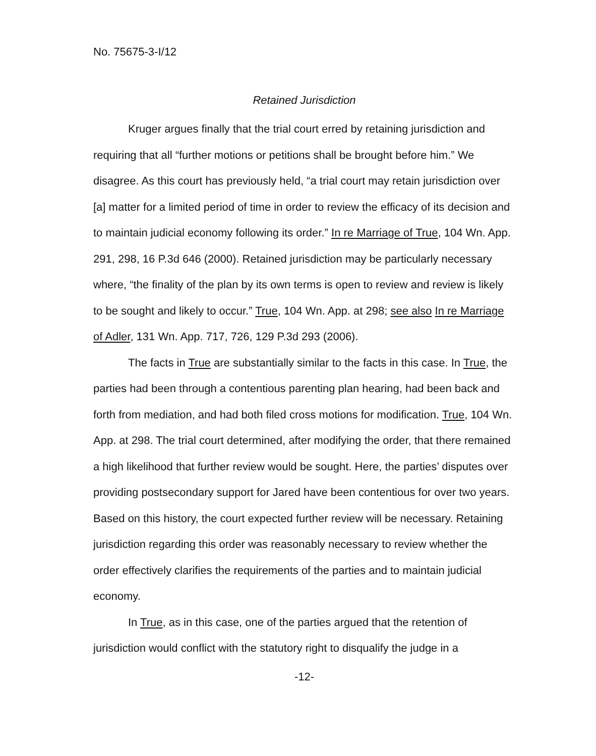No. 75675-3-I/12
Retained Jurisdiction
Kruger argues finally that the trial court erred by retaining jurisdiction and requiring that all “further motions or petitions shall be brought before him.” We disagree. As this court has previously held, “a trial court may retain jurisdiction over [a] matter for a limited period of time in order to review the efficacy of its decision and to maintain judicial economy following its order.” In re Marriage of True, 104 Wn. App. 291, 298, 16 P.3d 646 (2000). Retained jurisdiction may be particularly necessary where, “the finality of the plan by its own terms is open to review and review is likely to be sought and likely to occur.” True, 104 Wn. App. at 298; see also In re Marriage of Adler, 131 Wn. App. 717, 726, 129 P.3d 293 (2006).
The facts in True are substantially similar to the facts in this case. In True, the parties had been through a contentious parenting plan hearing, had been back and forth from mediation, and had both filed cross motions for modification. True, 104 Wn. App. at 298. The trial court determined, after modifying the order, that there remained a high likelihood that further review would be sought. Here, the parties’ disputes over providing postsecondary support for Jared have been contentious for over two years. Based on this history, the court expected further review will be necessary. Retaining jurisdiction regarding this order was reasonably necessary to review whether the order effectively clarifies the requirements of the parties and to maintain judicial economy.
In True, as in this case, one of the parties argued that the retention of jurisdiction would conflict with the statutory right to disqualify the judge in a
-12-